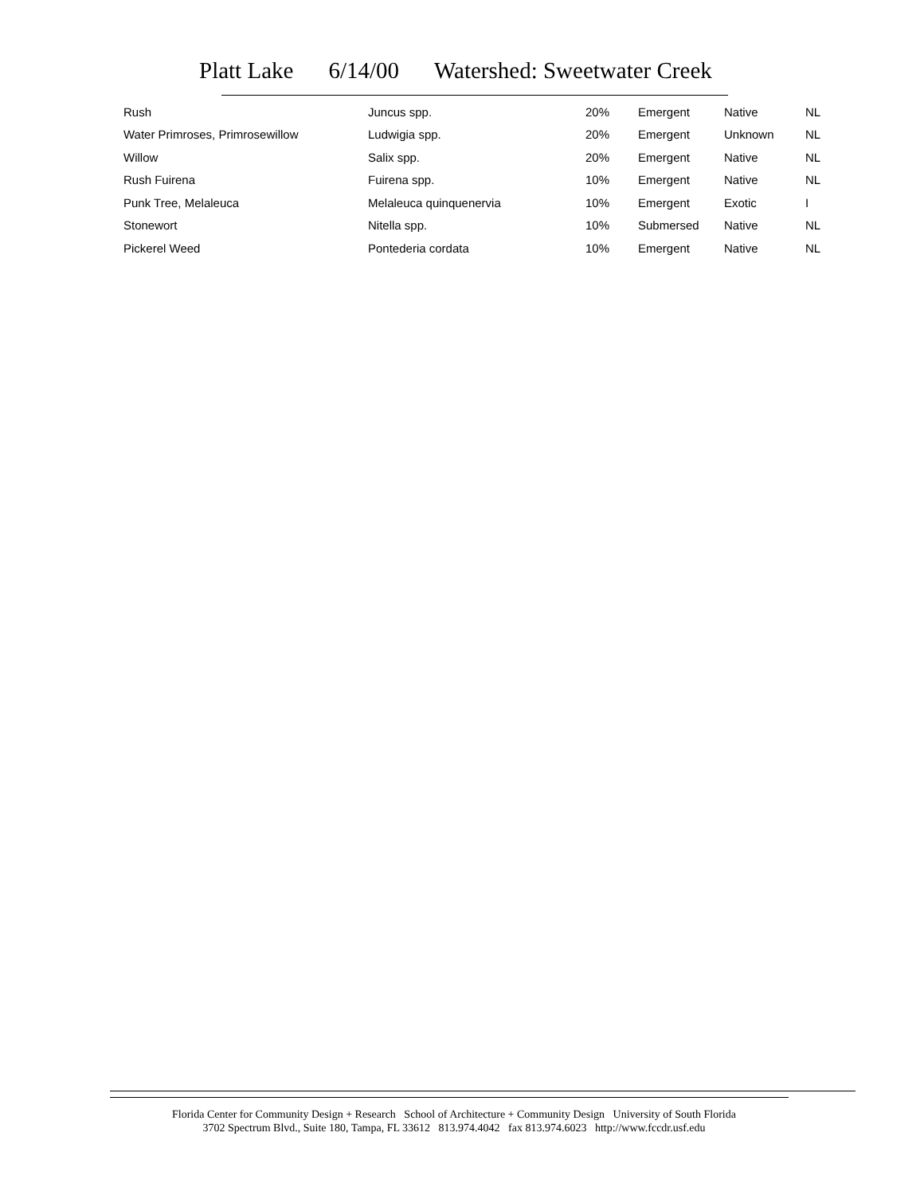Platt Lake 6/14/00 Watershed: Sweetwater Creek
| Rush | Juncus spp. | 20% | Emergent | Native | NL |
| Water Primroses, Primrosewillow | Ludwigia spp. | 20% | Emergent | Unknown | NL |
| Willow | Salix spp. | 20% | Emergent | Native | NL |
| Rush Fuirena | Fuirena spp. | 10% | Emergent | Native | NL |
| Punk Tree, Melaleuca | Melaleuca quinquenervia | 10% | Emergent | Exotic | I |
| Stonewort | Nitella spp. | 10% | Submersed | Native | NL |
| Pickerel Weed | Pontederia cordata | 10% | Emergent | Native | NL |
Florida Center for Community Design + Research School of Architecture + Community Design University of South Florida
3702 Spectrum Blvd., Suite 180, Tampa, FL 33612 813.974.4042 fax 813.974.6023 http://www.fccdr.usf.edu